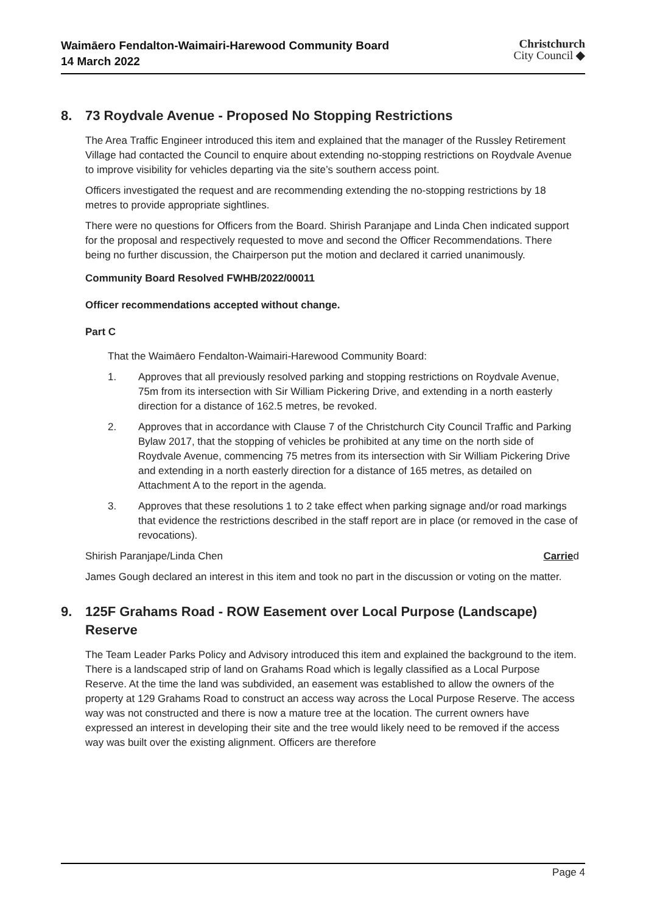Waimāero Fendalton-Waimairi-Harewood Community Board
14 March 2022
Christchurch
City Council ◆
8. 73 Roydvale Avenue - Proposed No Stopping Restrictions
The Area Traffic Engineer introduced this item and explained that the manager of the Russley Retirement Village had contacted the Council to enquire about extending no-stopping restrictions on Roydvale Avenue to improve visibility for vehicles departing via the site’s southern access point.
Officers investigated the request and are recommending extending the no-stopping restrictions by 18 metres to provide appropriate sightlines.
There were no questions for Officers from the Board. Shirish Paranjape and Linda Chen indicated support for the proposal and respectively requested to move and second the Officer Recommendations. There being no further discussion, the Chairperson put the motion and declared it carried unanimously.
Community Board Resolved FWHB/2022/00011
Officer recommendations accepted without change.
Part C
That the Waimāero Fendalton-Waimairi-Harewood Community Board:
1. Approves that all previously resolved parking and stopping restrictions on Roydvale Avenue, 75m from its intersection with Sir William Pickering Drive, and extending in a north easterly direction for a distance of 162.5 metres, be revoked.
2. Approves that in accordance with Clause 7 of the Christchurch City Council Traffic and Parking Bylaw 2017, that the stopping of vehicles be prohibited at any time on the north side of Roydvale Avenue, commencing 75 metres from its intersection with Sir William Pickering Drive and extending in a north easterly direction for a distance of 165 metres, as detailed on Attachment A to the report in the agenda.
3. Approves that these resolutions 1 to 2 take effect when parking signage and/or road markings that evidence the restrictions described in the staff report are in place (or removed in the case of revocations).
Shirish Paranjape/Linda Chen Carried
James Gough declared an interest in this item and took no part in the discussion or voting on the matter.
9. 125F Grahams Road - ROW Easement over Local Purpose (Landscape) Reserve
The Team Leader Parks Policy and Advisory introduced this item and explained the background to the item. There is a landscaped strip of land on Grahams Road which is legally classified as a Local Purpose Reserve. At the time the land was subdivided, an easement was established to allow the owners of the property at 129 Grahams Road to construct an access way across the Local Purpose Reserve. The access way was not constructed and there is now a mature tree at the location. The current owners have expressed an interest in developing their site and the tree would likely need to be removed if the access way was built over the existing alignment. Officers are therefore
Page 4